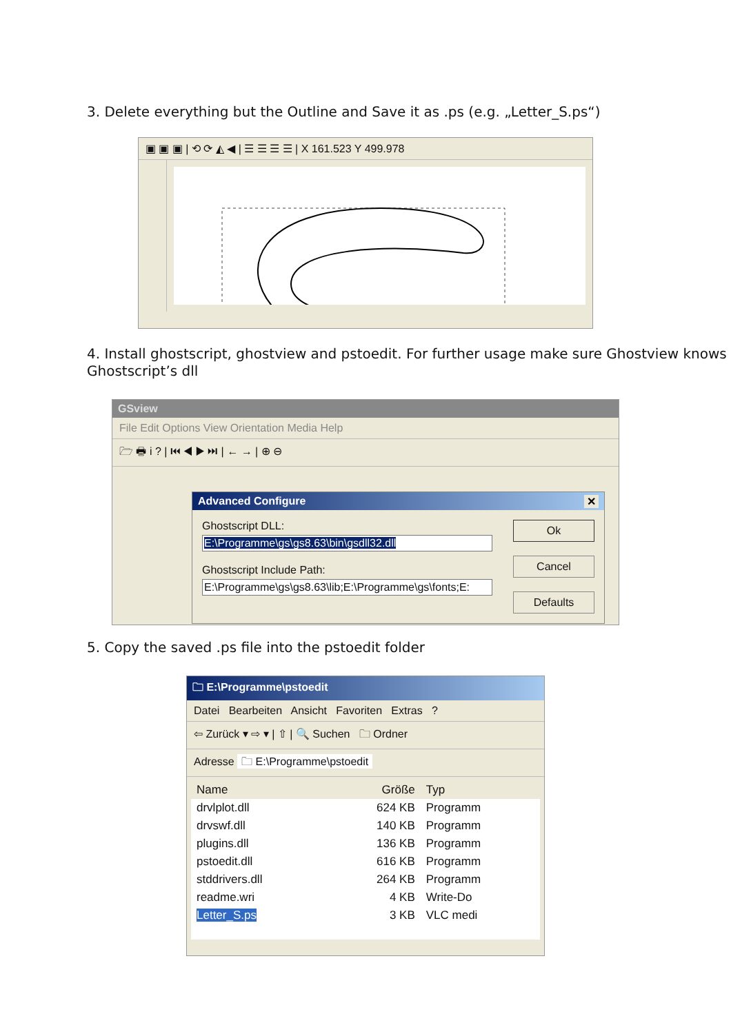3. Delete everything but the Outline and Save it as .ps (e.g. „Letter_S.ps“)
▣ ▣ ▣ | ⟲ ⟳ ◭ ◀ | ☰ ☰ ☰ ☰ | X 161.523 Y 499.978
4. Install ghostscript, ghostview and pstoedit. For further usage make sure Ghostview knows Ghostscript’s dll
GSview
File Edit Options View Orientation Media Help
🗁 🖶 i ? | ⏮ ◀ ▶ ⏭ | ← → | ⊕ ⊖
Advanced Configure ✕
Ghostscript DLL:
E:\Programme\gs\gs8.63\bin\gsdll32.dll
Ghostscript Include Path:
E:\Programme\gs\gs8.63\lib;E:\Programme\gs\fonts;E:
Ok
Cancel
Defaults
5. Copy the saved .ps file into the pstoedit folder
🗀 E:\Programme\pstoedit
Datei Bearbeiten Ansicht Favoriten Extras ?
⇦ Zurück ▾ ⇨ ▾ | ⇧ | 🔍 Suchen 🗀 Ordner
Adresse 🗀 E:\Programme\pstoedit
| Name | Größe | Typ |
| drvlplot.dll | 624 KB | Programm |
| drvswf.dll | 140 KB | Programm |
| plugins.dll | 136 KB | Programm |
| pstoedit.dll | 616 KB | Programm |
| stddrivers.dll | 264 KB | Programm |
| readme.wri | 4 KB | Write-Do |
| Letter_S.ps | 3 KB | VLC medi |